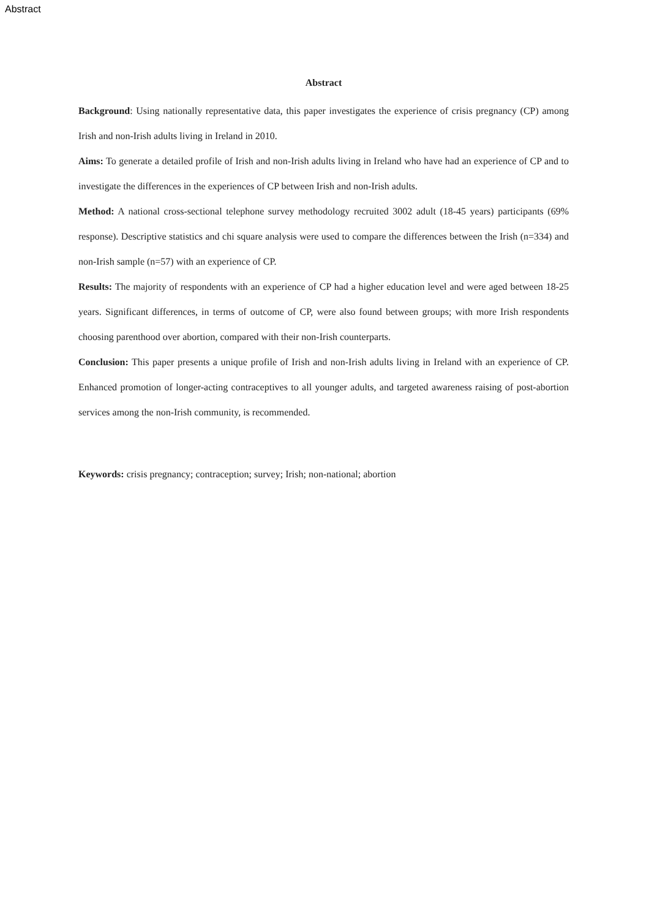Abstract
Abstract
Background: Using nationally representative data, this paper investigates the experience of crisis pregnancy (CP) among Irish and non-Irish adults living in Ireland in 2010.
Aims: To generate a detailed profile of Irish and non-Irish adults living in Ireland who have had an experience of CP and to investigate the differences in the experiences of CP between Irish and non-Irish adults.
Method: A national cross-sectional telephone survey methodology recruited 3002 adult (18-45 years) participants (69% response). Descriptive statistics and chi square analysis were used to compare the differences between the Irish (n=334) and non-Irish sample (n=57) with an experience of CP.
Results: The majority of respondents with an experience of CP had a higher education level and were aged between 18-25 years. Significant differences, in terms of outcome of CP, were also found between groups; with more Irish respondents choosing parenthood over abortion, compared with their non-Irish counterparts.
Conclusion: This paper presents a unique profile of Irish and non-Irish adults living in Ireland with an experience of CP. Enhanced promotion of longer-acting contraceptives to all younger adults, and targeted awareness raising of post-abortion services among the non-Irish community, is recommended.
Keywords: crisis pregnancy; contraception; survey; Irish; non-national; abortion